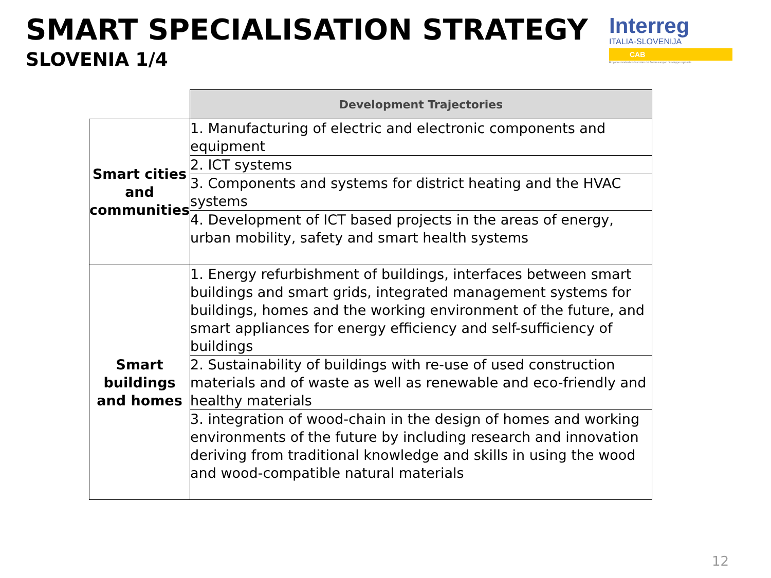SMART SPECIALISATION STRATEGY
SLOVENIA 1/4
Interreg
ITALIA-SLOVENIJA
CAB
Progetto standard co-finanziato dal Fondo europeo di sviluppo regionale
| | Development Trajectories |
| Smart cities and communities | 1. Manufacturing of electric and electronic components and equipment |
| | 2. ICT systems |
| | 3. Components and systems for district heating and the HVAC systems |
| | 4. Development of ICT based projects in the areas of energy, urban mobility, safety and smart health systems |
| Smart buildings and homes | 1. Energy refurbishment of buildings, interfaces between smart buildings and smart grids, integrated management systems for buildings, homes and the working environment of the future, and smart appliances for energy efficiency and self-sufficiency of buildings |
| | 2. Sustainability of buildings with re-use of used construction materials and of waste as well as renewable and eco-friendly and healthy materials |
| | 3. integration of wood-chain in the design of homes and working environments of the future by including research and innovation deriving from traditional knowledge and skills in using the wood and wood-compatible natural materials |
12